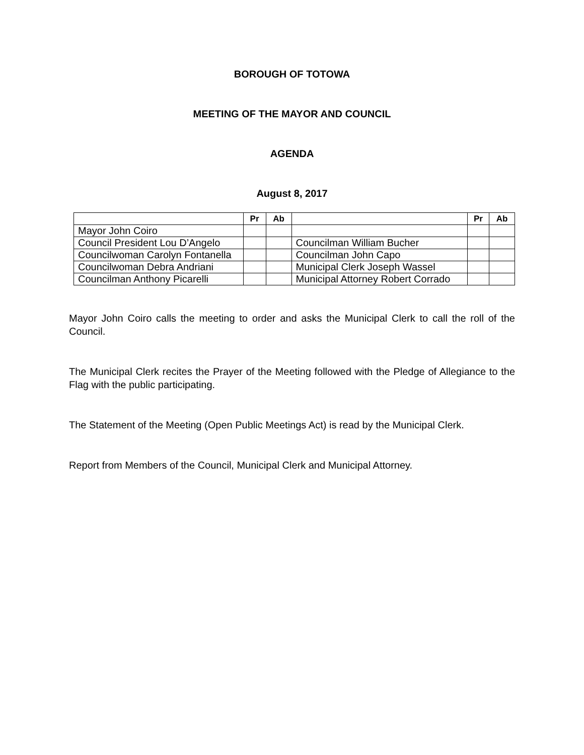BOROUGH OF TOTOWA
MEETING OF THE MAYOR AND COUNCIL
AGENDA
August 8, 2017
| | Pr | Ab | | Pr | Ab |
| --- | --- | --- | --- | --- | --- |
| Mayor John Coiro | | | | | |
| Council President Lou D’Angelo | | | Councilman William Bucher | | |
| Councilwoman Carolyn Fontanella | | | Councilman John Capo | | |
| Councilwoman Debra Andriani | | | Municipal Clerk Joseph Wassel | | |
| Councilman Anthony Picarelli | | | Municipal Attorney Robert Corrado | | |
Mayor John Coiro calls the meeting to order and asks the Municipal Clerk to call the roll of the Council.
The Municipal Clerk recites the Prayer of the Meeting followed with the Pledge of Allegiance to the Flag with the public participating.
The Statement of the Meeting (Open Public Meetings Act) is read by the Municipal Clerk.
Report from Members of the Council, Municipal Clerk and Municipal Attorney.